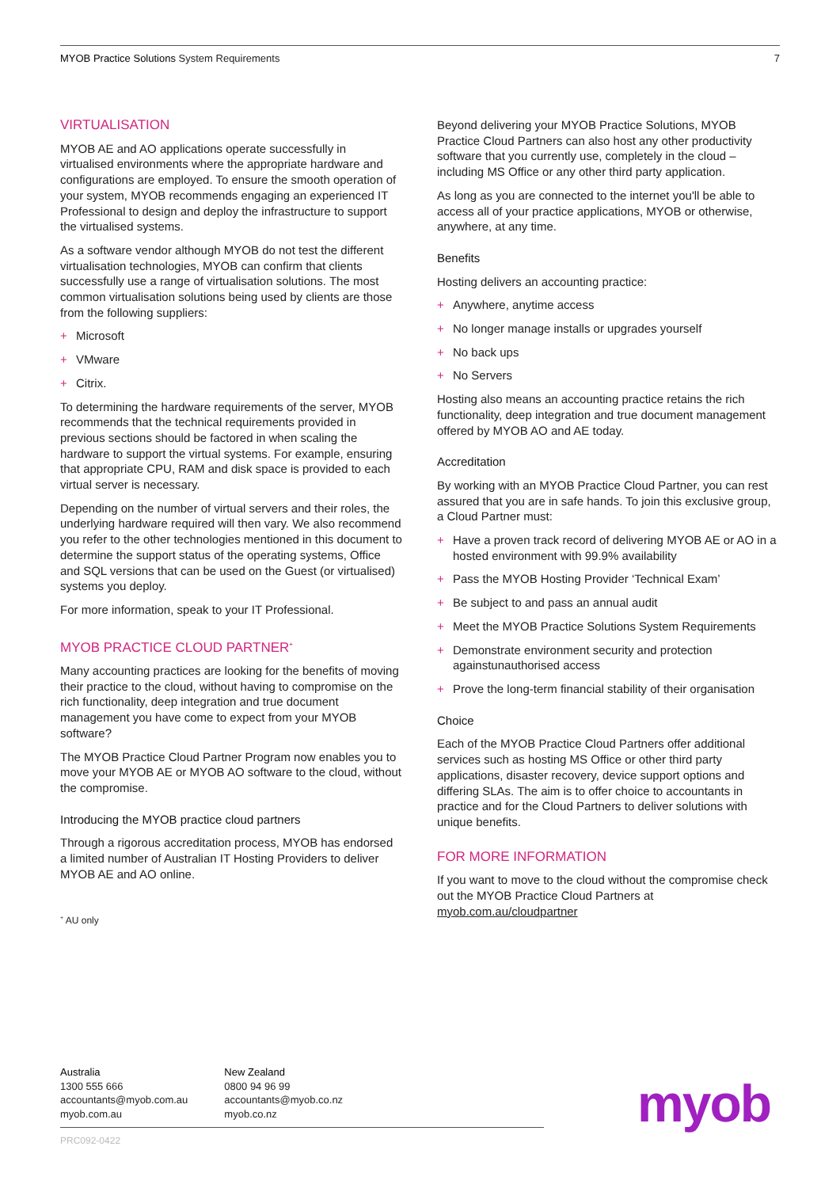MYOB Practice Solutions System Requirements 7
VIRTUALISATION
MYOB AE and AO applications operate successfully in virtualised environments where the appropriate hardware and configurations are employed. To ensure the smooth operation of your system, MYOB recommends engaging an experienced IT Professional to design and deploy the infrastructure to support the virtualised systems.
As a software vendor although MYOB do not test the different virtualisation technologies, MYOB can confirm that clients successfully use a range of virtualisation solutions. The most common virtualisation solutions being used by clients are those from the following suppliers:
+ Microsoft
+ VMware
+ Citrix.
To determining the hardware requirements of the server, MYOB recommends that the technical requirements provided in previous sections should be factored in when scaling the hardware to support the virtual systems. For example, ensuring that appropriate CPU, RAM and disk space is provided to each virtual server is necessary.
Depending on the number of virtual servers and their roles, the underlying hardware required will then vary. We also recommend you refer to the other technologies mentioned in this document to determine the support status of the operating systems, Office and SQL versions that can be used on the Guest (or virtualised) systems you deploy.
For more information, speak to your IT Professional.
MYOB PRACTICE CLOUD PARTNER<sup>+</sup>
Many accounting practices are looking for the benefits of moving their practice to the cloud, without having to compromise on the rich functionality, deep integration and true document management you have come to expect from your MYOB software?
The MYOB Practice Cloud Partner Program now enables you to move your MYOB AE or MYOB AO software to the cloud, without the compromise.
Introducing the MYOB practice cloud partners
Through a rigorous accreditation process, MYOB has endorsed a limited number of Australian IT Hosting Providers to deliver MYOB AE and AO online.
<sup>+</sup> AU only
Beyond delivering your MYOB Practice Solutions, MYOB Practice Cloud Partners can also host any other productivity software that you currently use, completely in the cloud – including MS Office or any other third party application.
As long as you are connected to the internet you'll be able to access all of your practice applications, MYOB or otherwise, anywhere, at any time.
Benefits
Hosting delivers an accounting practice:
+ Anywhere, anytime access
+ No longer manage installs or upgrades yourself
+ No back ups
+ No Servers
Hosting also means an accounting practice retains the rich functionality, deep integration and true document management offered by MYOB AO and AE today.
Accreditation
By working with an MYOB Practice Cloud Partner, you can rest assured that you are in safe hands. To join this exclusive group, a Cloud Partner must:
+ Have a proven track record of delivering MYOB AE or AO in a hosted environment with 99.9% availability
+ Pass the MYOB Hosting Provider ‘Technical Exam’
+ Be subject to and pass an annual audit
+ Meet the MYOB Practice Solutions System Requirements
+ Demonstrate environment security and protection againstunauthorised access
+ Prove the long-term financial stability of their organisation
Choice
Each of the MYOB Practice Cloud Partners offer additional services such as hosting MS Office or other third party applications, disaster recovery, device support options and differing SLAs. The aim is to offer choice to accountants in practice and for the Cloud Partners to deliver solutions with unique benefits.
FOR MORE INFORMATION
If you want to move to the cloud without the compromise check out the MYOB Practice Cloud Partners at myob.com.au/cloudpartner
Australia
1300 555 666
accountants@myob.com.au
myob.com.au
New Zealand
0800 94 96 99
accountants@myob.co.nz
myob.co.nz
PRC092-0422
myob